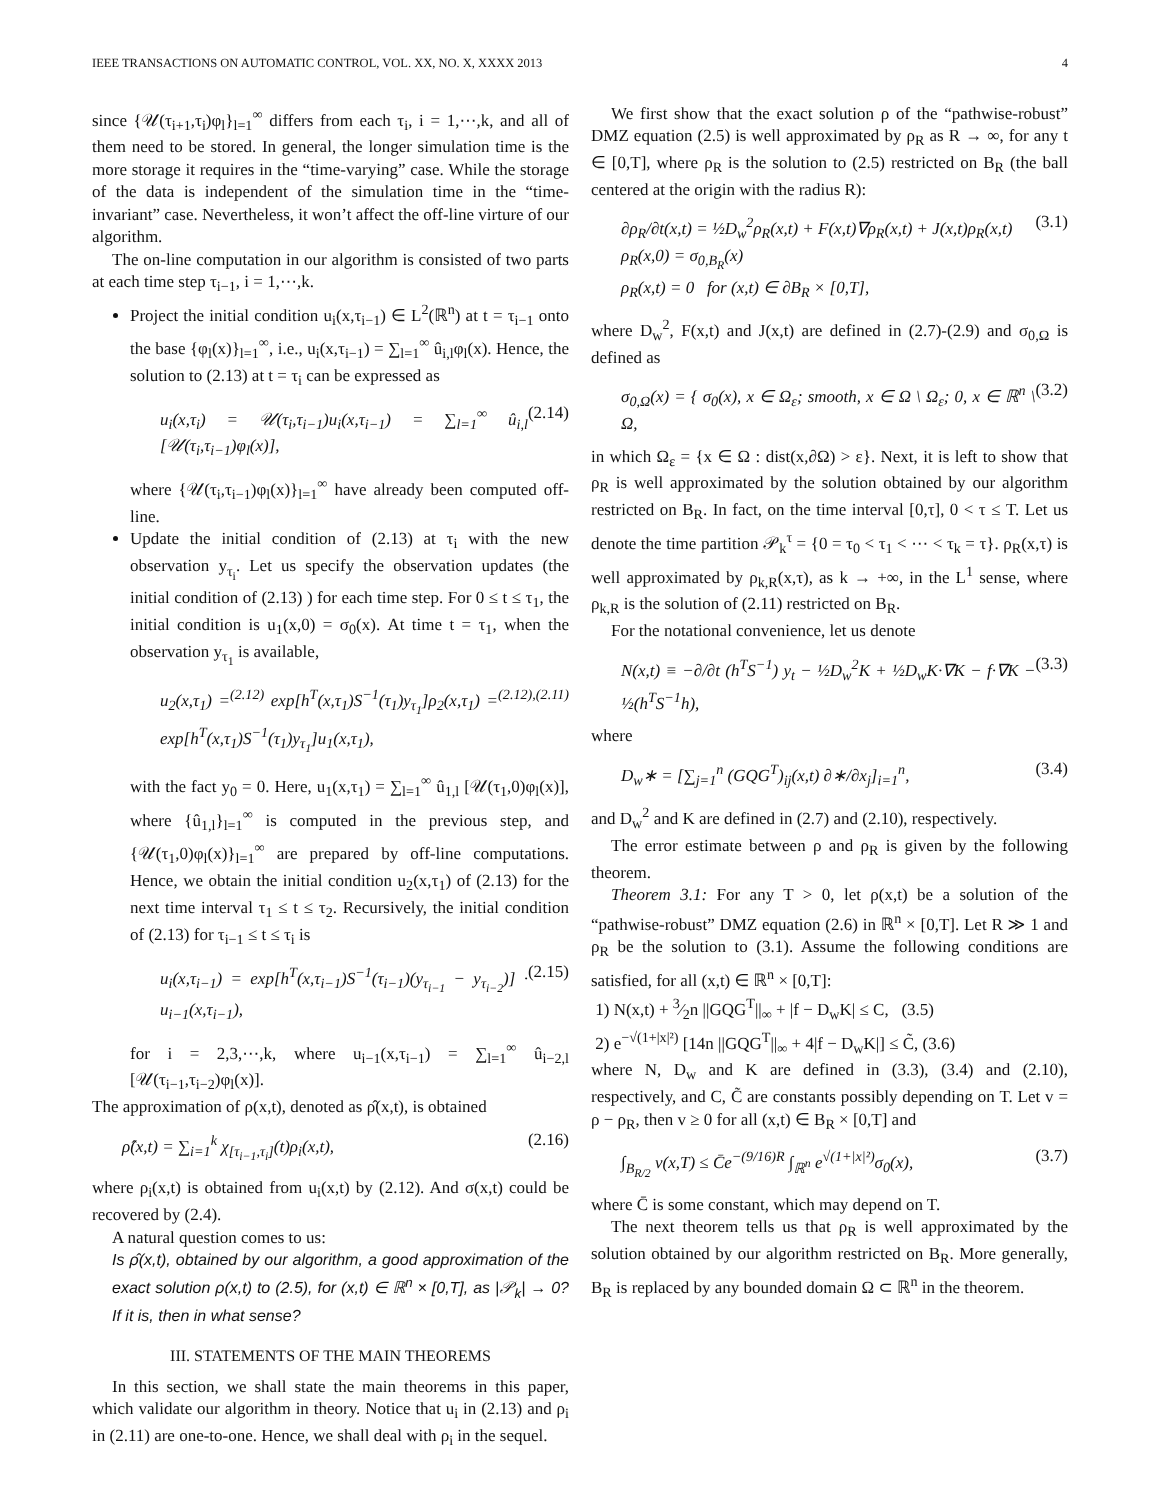IEEE TRANSACTIONS ON AUTOMATIC CONTROL, VOL. XX, NO. X, XXXX 2013 4
since {𝒰(τ<sub>i+1</sub>,τ<sub>i</sub>)φ<sub>l</sub>}<sub>l=1</sub><sup>∞</sup> differs from each τ<sub>i</sub>, i = 1,⋯,k, and all of them need to be stored. In general, the longer simulation time is the more storage it requires in the “time-varying” case. While the storage of the data is independent of the simulation time in the “time-invariant” case. Nevertheless, it won’t affect the off-line virture of our algorithm.
The on-line computation in our algorithm is consisted of two parts at each time step τ<sub>i−1</sub>, i = 1,⋯,k.
Project the initial condition u<sub>i</sub>(x,τ<sub>i−1</sub>) ∈ L<sup>2</sup>(ℝ<sup>n</sup>) at t = τ<sub>i−1</sub> onto the base {φ<sub>l</sub>(x)}<sub>l=1</sub><sup>∞</sup>, i.e., u<sub>i</sub>(x,τ<sub>i−1</sub>) = ∑<sub>l=1</sub><sup>∞</sup> û<sub>i,l</sub>φ<sub>l</sub>(x). Hence, the solution to (2.13) at t = τ<sub>i</sub> can be expressed as
u<sub>i</sub>(x,τ<sub>i</sub>) = 𝒰(τ<sub>i</sub>,τ<sub>i−1</sub>)u<sub>i</sub>(x,τ<sub>i−1</sub>) = ∑<sub>l=1</sub><sup>∞</sup> û<sub>i,l</sub> [𝒰(τ<sub>i</sub>,τ<sub>i−1</sub>)φ<sub>l</sub>(x)], (2.14)
where {𝒰(τ<sub>i</sub>,τ<sub>i−1</sub>)φ<sub>l</sub>(x)}<sub>l=1</sub><sup>∞</sup> have already been computed off-line.
Update the initial condition of (2.13) at τ<sub>i</sub> with the new observation y<sub>τ<sub>i</sub></sub>. Let us specify the observation updates (the initial condition of (2.13) ) for each time step. For 0 ≤ t ≤ τ<sub>1</sub>, the initial condition is u<sub>1</sub>(x,0) = σ<sub>0</sub>(x). At time t = τ<sub>1</sub>, when the observation y<sub>τ<sub>1</sub></sub> is available,
u<sub>2</sub>(x,τ<sub>1</sub>) =<sup>(2.12)</sup> exp[h<sup>T</sup>(x,τ<sub>1</sub>)S<sup>−1</sup>(τ<sub>1</sub>)y<sub>τ<sub>1</sub></sub>]ρ<sub>2</sub>(x,τ<sub>1</sub>) =<sup>(2.12),(2.11)</sup> exp[h<sup>T</sup>(x,τ<sub>1</sub>)S<sup>−1</sup>(τ<sub>1</sub>)y<sub>τ<sub>1</sub></sub>]u<sub>1</sub>(x,τ<sub>1</sub>),
with the fact y<sub>0</sub> = 0. Here, u<sub>1</sub>(x,τ<sub>1</sub>) = ∑<sub>l=1</sub><sup>∞</sup> û<sub>1,l</sub> [𝒰(τ<sub>1</sub>,0)φ<sub>l</sub>(x)], where {û<sub>1,l</sub>}<sub>l=1</sub><sup>∞</sup> is computed in the previous step, and {𝒰(τ<sub>1</sub>,0)φ<sub>l</sub>(x)}<sub>l=1</sub><sup>∞</sup> are prepared by off-line computations. Hence, we obtain the initial condition u<sub>2</sub>(x,τ<sub>1</sub>) of (2.13) for the next time interval τ<sub>1</sub> ≤ t ≤ τ<sub>2</sub>. Recursively, the initial condition of (2.13) for τ<sub>i−1</sub> ≤ t ≤ τ<sub>i</sub> is
u<sub>i</sub>(x,τ<sub>i−1</sub>) = exp[h<sup>T</sup>(x,τ<sub>i−1</sub>)S<sup>−1</sup>(τ<sub>i−1</sub>)(y<sub>τ<sub>i−1</sub></sub> − y<sub>τ<sub>i−2</sub></sub>)] · u<sub>i−1</sub>(x,τ<sub>i−1</sub>), (2.15)
for i = 2,3,⋯,k, where u<sub>i−1</sub>(x,τ<sub>i−1</sub>) = ∑<sub>l=1</sub><sup>∞</sup> û<sub>i−2,l</sub> [𝒰(τ<sub>i−1</sub>,τ<sub>i−2</sub>)φ<sub>l</sub>(x)].
The approximation of ρ(x,t), denoted as ρ̂(x,t), is obtained
ρ̂(x,t) = ∑<sub>i=1</sub><sup>k</sup> χ<sub>[τ<sub>i−1</sub>,τ<sub>i</sub>]</sub>(t)ρ<sub>i</sub>(x,t), (2.16)
where ρ<sub>i</sub>(x,t) is obtained from u<sub>i</sub>(x,t) by (2.12). And σ(x,t) could be recovered by (2.4).
A natural question comes to us:
Is ρ̂(x,t), obtained by our algorithm, a good approximation of the exact solution ρ(x,t) to (2.5), for (x,t) ∈ ℝ<sup>n</sup> × [0,T], as |𝒫<sub>k</sub>| → 0? If it is, then in what sense?
III. STATEMENTS OF THE MAIN THEOREMS
In this section, we shall state the main theorems in this paper, which validate our algorithm in theory. Notice that u<sub>i</sub> in (2.13) and ρ<sub>i</sub> in (2.11) are one-to-one. Hence, we shall deal with ρ<sub>i</sub> in the sequel.
We first show that the exact solution ρ of the “pathwise-robust” DMZ equation (2.5) is well approximated by ρ<sub>R</sub> as R → ∞, for any t ∈ [0,T], where ρ<sub>R</sub> is the solution to (2.5) restricted on B<sub>R</sub> (the ball centered at the origin with the radius R):
∂ρ<sub>R</sub>/∂t(x,t) = ½D<sub>w</sub><sup>2</sup>ρ<sub>R</sub>(x,t) + F(x,t)∇ρ<sub>R</sub>(x,t) + J(x,t)ρ<sub>R</sub>(x,t)
ρ<sub>R</sub>(x,0) = σ<sub>0,B<sub>R</sub></sub>(x)
ρ<sub>R</sub>(x,t) = 0 for (x,t) ∈ ∂B<sub>R</sub> × [0,T], (3.1)
where D<sub>w</sub><sup>2</sup>, F(x,t) and J(x,t) are defined in (2.7)-(2.9) and σ<sub>0,Ω</sub> is defined as
σ<sub>0,Ω</sub>(x) = { σ<sub>0</sub>(x), x ∈ Ω<sub>ε</sub>; smooth, x ∈ Ω \ Ω<sub>ε</sub>; 0, x ∈ ℝ<sup>n</sup> \ Ω, (3.2)
in which Ω<sub>ε</sub> = {x ∈ Ω : dist(x,∂Ω) > ε}. Next, it is left to show that ρ<sub>R</sub> is well approximated by the solution obtained by our algorithm restricted on B<sub>R</sub>. In fact, on the time interval [0,τ], 0 < τ ≤ T. Let us denote the time partition 𝒫<sub>k</sub><sup>τ</sup> = {0 = τ<sub>0</sub> < τ<sub>1</sub> < ⋯ < τ<sub>k</sub> = τ}. ρ<sub>R</sub>(x,τ) is well approximated by ρ<sub>k,R</sub>(x,τ), as k → +∞, in the L<sup>1</sup> sense, where ρ<sub>k,R</sub> is the solution of (2.11) restricted on B<sub>R</sub>.
For the notational convenience, let us denote
N(x,t) ≡ −∂/∂t (h<sup>T</sup>S<sup>−1</sup>) y<sub>t</sub> − ½D<sub>w</sub><sup>2</sup>K + ½D<sub>w</sub>K·∇K − f·∇K − ½(h<sup>T</sup>S<sup>−1</sup>h), (3.3)
where
D<sub>w</sub>∗ = [∑<sub>j=1</sub><sup>n</sup> (GQG<sup>T</sup>)<sub>ij</sub>(x,t) ∂∗/∂x<sub>j</sub>]<sub>i=1</sub><sup>n</sup>, (3.4)
and D<sub>w</sub><sup>2</sup> and K are defined in (2.7) and (2.10), respectively.
The error estimate between ρ and ρ<sub>R</sub> is given by the following theorem.
Theorem 3.1: For any T > 0, let ρ(x,t) be a solution of the “pathwise-robust” DMZ equation (2.6) in ℝ<sup>n</sup> × [0,T]. Let R ≫ 1 and ρ<sub>R</sub> be the solution to (3.1). Assume the following conditions are satisfied, for all (x,t) ∈ ℝ<sup>n</sup> × [0,T]:
1) N(x,t) + 3⁄2n ||GQG<sup>T</sup>||<sub>∞</sub> + |f − D<sub>w</sub>K| ≤ C, (3.5)
2) e<sup>−√(1+|x|²)</sup> [14n ||GQG<sup>T</sup>||<sub>∞</sub> + 4|f − D<sub>w</sub>K|] ≤ C̃, (3.6)
where N, D<sub>w</sub> and K are defined in (3.3), (3.4) and (2.10), respectively, and C, C̃ are constants possibly depending on T. Let v = ρ − ρ<sub>R</sub>, then v ≥ 0 for all (x,t) ∈ B<sub>R</sub> × [0,T] and
∫<sub>B<sub>R/2</sub></sub> v(x,T) ≤ C̄e<sup>−(9/16)R</sup> ∫<sub>ℝ<sup>n</sup></sub> e<sup>√(1+|x|²)</sup>σ<sub>0</sub>(x), (3.7)
where C̄ is some constant, which may depend on T.
The next theorem tells us that ρ<sub>R</sub> is well approximated by the solution obtained by our algorithm restricted on B<sub>R</sub>. More generally, B<sub>R</sub> is replaced by any bounded domain Ω ⊂ ℝ<sup>n</sup> in the theorem.